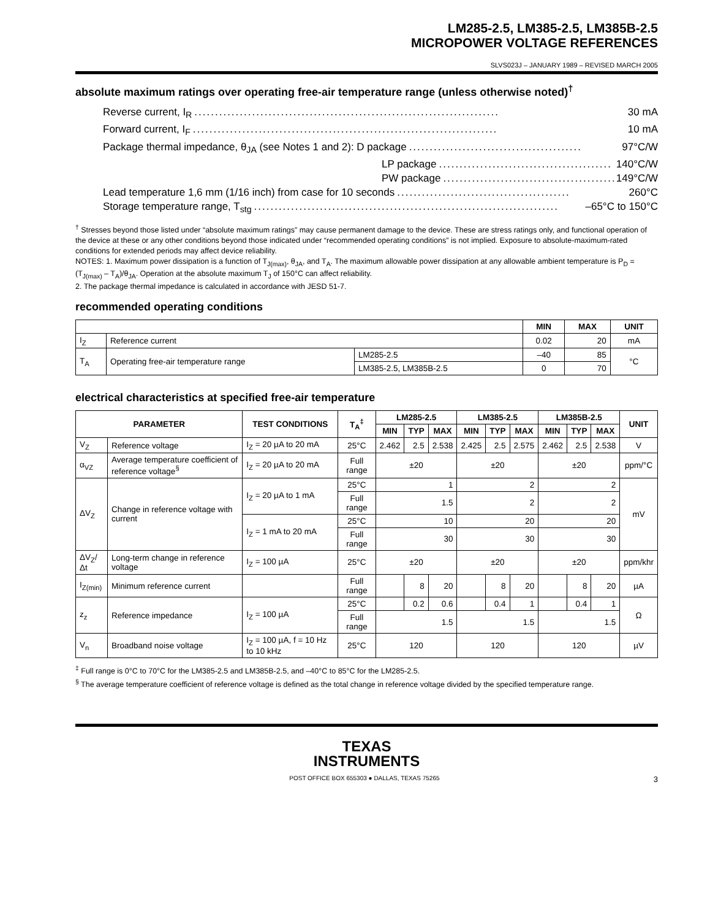LM285-2.5, LM385-2.5, LM385B-2.5
MICROPOWER VOLTAGE REFERENCES
SLVS023J – JANUARY 1989 – REVISED MARCH 2005
absolute maximum ratings over operating free-air temperature range (unless otherwise noted)<sup>†</sup>
Reverse current, I<sub>R</sub>.......................................................................... 30 mA
Forward current, I<sub>F</sub>.......................................................................... 10 mA
Package thermal impedance, θ<sub>JA</sub> (see Notes 1 and 2): D package.......................................... 97°C/W
LP package.......................................... 140°C/W
PW package.......................................... 149°C/W
Lead temperature 1,6 mm (1/16 inch) from case for 10 seconds.......................................... 260°C
Storage temperature range, T<sub>stg</sub>.......................................................................... –65°C to 150°C
<sup>†</sup> Stresses beyond those listed under “absolute maximum ratings” may cause permanent damage to the device. These are stress ratings only, and functional operation of the device at these or any other conditions beyond those indicated under “recommended operating conditions” is not implied. Exposure to absolute-maximum-rated conditions for extended periods may affect device reliability.
NOTES: 1. Maximum power dissipation is a function of T<sub>J(max)</sub>, θ<sub>JA</sub>, and T<sub>A</sub>. The maximum allowable power dissipation at any allowable ambient temperature is P<sub>D</sub> = (T<sub>J(max)</sub> – T<sub>A</sub>)/θ<sub>JA</sub>. Operation at the absolute maximum T<sub>J</sub> of 150°C can affect reliability.
2. The package thermal impedance is calculated in accordance with JESD 51-7.
recommended operating conditions
| | | | MIN | MAX | UNIT |
| --- | --- | --- | --- | --- | --- |
| I<sub>Z</sub> | Reference current | | 0.02 | 20 | mA |
| T<sub>A</sub> | Operating free-air temperature range | LM285-2.5 | –40 | 85 | °C |
| | | LM385-2.5, LM385B-2.5 | 0 | 70 | |
electrical characteristics at specified free-air temperature
| PARAMETER | | TEST CONDITIONS | T<sub>A</sub><sup>‡</sup> | LM285-2.5 | | | LM385-2.5 | | | LM385B-2.5 | | | UNIT |
| --- | --- | --- | --- | --- | --- | --- | --- | --- | --- | --- | --- | --- | --- |
| | | | | MIN | TYP | MAX | MIN | TYP | MAX | MIN | TYP | MAX | |
| V<sub>Z</sub> | Reference voltage | I<sub>Z</sub> = 20 µA to 20 mA | 25°C | 2.462 | 2.5 | 2.538 | 2.425 | 2.5 | 2.575 | 2.462 | 2.5 | 2.538 | V |
| α<sub>VZ</sub> | Average temperature coefficient of reference voltage<sup>§</sup> | I<sub>Z</sub> = 20 µA to 20 mA | Full range | ±20 | | | ±20 | | | ±20 | | | ppm/°C |
| ΔV<sub>Z</sub> | Change in reference voltage with current | I<sub>Z</sub> = 20 µA to 1 mA | 25°C | 1 | | | 2 | | | 2 | | | mV |
| | | | Full range | 1.5 | | | 2 | | | 2 | | | |
| | | I<sub>Z</sub> = 1 mA to 20 mA | 25°C | 10 | | | 20 | | | 20 | | | |
| | | | Full range | 30 | | | 30 | | | 30 | | | |
| ΔV<sub>Z</sub>/Δt | Long-term change in reference voltage | I<sub>Z</sub> = 100 µA | 25°C | ±20 | | | ±20 | | | ±20 | | | ppm/khr |
| I<sub>Z(min)</sub> | Minimum reference current | | Full range | | 8 | 20 | | 8 | 20 | | 8 | 20 | µA |
| z<sub>z</sub> | Reference impedance | I<sub>Z</sub> = 100 µA | 25°C | | 0.2 | 0.6 | | 0.4 | 1 | | 0.4 | 1 | Ω |
| | | | Full range | 1.5 | | | 1.5 | | | 1.5 | | | |
| V<sub>n</sub> | Broadband noise voltage | I<sub>Z</sub> = 100 µA, f = 10 Hz to 10 kHz | 25°C | 120 | | | 120 | | | 120 | | | µV |
<sup>‡</sup> Full range is 0°C to 70°C for the LM385-2.5 and LM385B-2.5, and –40°C to 85°C for the LM285-2.5.
<sup>§</sup> The average temperature coefficient of reference voltage is defined as the total change in reference voltage divided by the specified temperature range.
TEXAS
INSTRUMENTS
POST OFFICE BOX 655303 ● DALLAS, TEXAS 75265 3